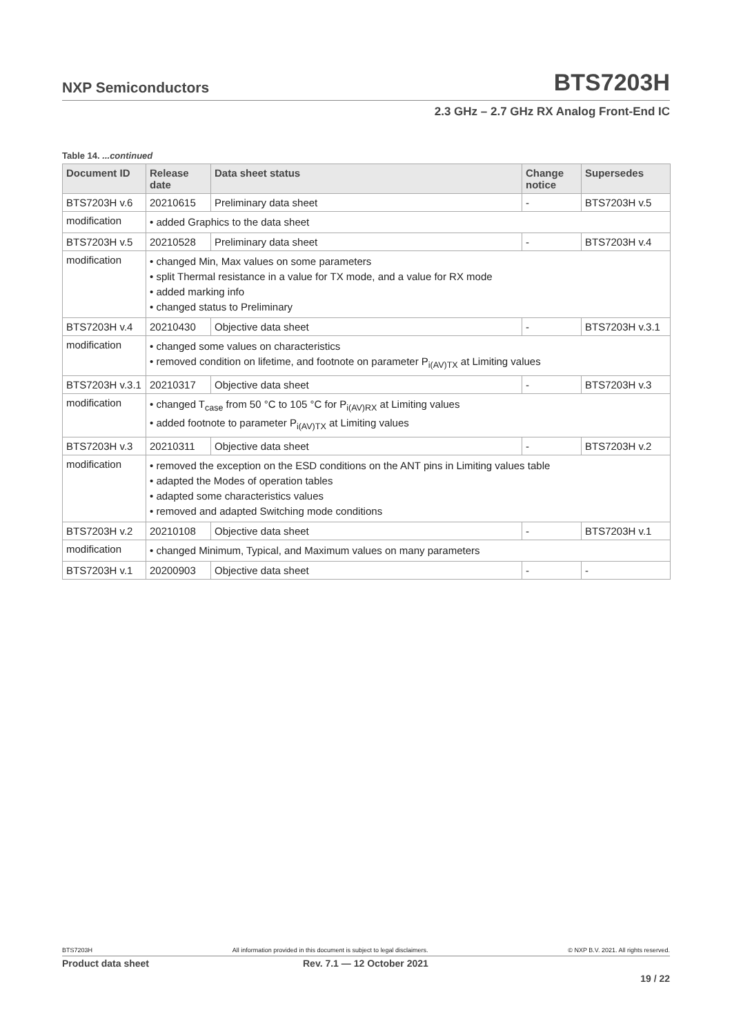NXP Semiconductors
BTS7203H
2.3 GHz – 2.7 GHz RX Analog Front-End IC
Table 14. ...continued
| Document ID | Release date | Data sheet status | Change notice | Supersedes |
| --- | --- | --- | --- | --- |
| BTS7203H v.6 | 20210615 | Preliminary data sheet | - | BTS7203H v.5 |
| modification | • added Graphics to the data sheet | | | |
| BTS7203H v.5 | 20210528 | Preliminary data sheet | - | BTS7203H v.4 |
| modification | • changed Min, Max values on some parameters • split Thermal resistance in a value for TX mode, and a value for RX mode • added marking info • changed status to Preliminary | | | |
| BTS7203H v.4 | 20210430 | Objective data sheet | - | BTS7203H v.3.1 |
| modification | • changed some values on characteristics • removed condition on lifetime, and footnote on parameter P<sub>i(AV)TX</sub> at Limiting values | | | |
| BTS7203H v.3.1 | 20210317 | Objective data sheet | - | BTS7203H v.3 |
| modification | • changed T<sub>case</sub> from 50 °C to 105 °C for P<sub>i(AV)RX</sub> at Limiting values • added footnote to parameter P<sub>i(AV)TX</sub> at Limiting values | | | |
| BTS7203H v.3 | 20210311 | Objective data sheet | - | BTS7203H v.2 |
| modification | • removed the exception on the ESD conditions on the ANT pins in Limiting values table • adapted the Modes of operation tables • adapted some characteristics values • removed and adapted Switching mode conditions | | | |
| BTS7203H v.2 | 20210108 | Objective data sheet | - | BTS7203H v.1 |
| modification | • changed Minimum, Typical, and Maximum values on many parameters | | | |
| BTS7203H v.1 | 20200903 | Objective data sheet | - | - |
BTS7203H All information provided in this document is subject to legal disclaimers. © NXP B.V. 2021. All rights reserved.
Product data sheet Rev. 7.1 — 12 October 2021
19 / 22